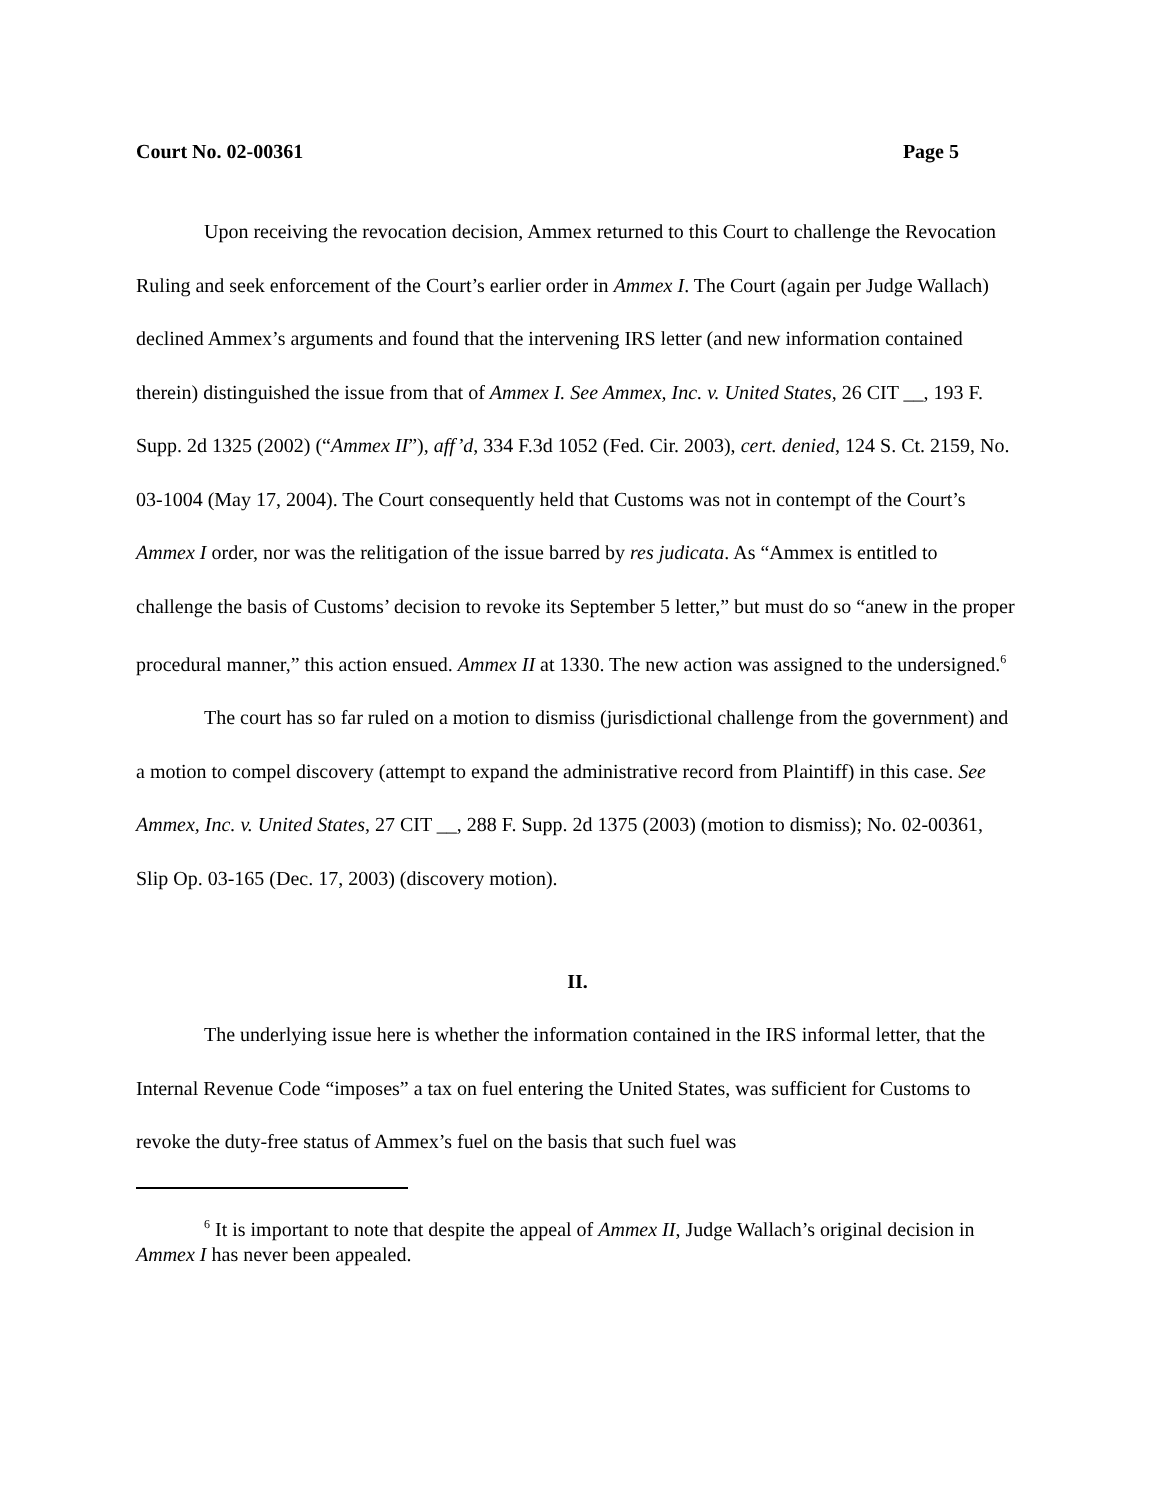Court No. 02-00361 Page 5
Upon receiving the revocation decision, Ammex returned to this Court to challenge the Revocation Ruling and seek enforcement of the Court’s earlier order in Ammex I. The Court (again per Judge Wallach) declined Ammex’s arguments and found that the intervening IRS letter (and new information contained therein) distinguished the issue from that of Ammex I. See Ammex, Inc. v. United States, 26 CIT __, 193 F. Supp. 2d 1325 (2002) (“Ammex II”), aff’d, 334 F.3d 1052 (Fed. Cir. 2003), cert. denied, 124 S. Ct. 2159, No. 03-1004 (May 17, 2004). The Court consequently held that Customs was not in contempt of the Court’s Ammex I order, nor was the relitigation of the issue barred by res judicata. As “Ammex is entitled to challenge the basis of Customs’ decision to revoke its September 5 letter,” but must do so “anew in the proper procedural manner,” this action ensued. Ammex II at 1330. The new action was assigned to the undersigned.<sup>6</sup>
The court has so far ruled on a motion to dismiss (jurisdictional challenge from the government) and a motion to compel discovery (attempt to expand the administrative record from Plaintiff) in this case. See Ammex, Inc. v. United States, 27 CIT __, 288 F. Supp. 2d 1375 (2003) (motion to dismiss); No. 02-00361, Slip Op. 03-165 (Dec. 17, 2003) (discovery motion).
II.
The underlying issue here is whether the information contained in the IRS informal letter, that the Internal Revenue Code “imposes” a tax on fuel entering the United States, was sufficient for Customs to revoke the duty-free status of Ammex’s fuel on the basis that such fuel was
<sup>6</sup> It is important to note that despite the appeal of Ammex II, Judge Wallach’s original decision in Ammex I has never been appealed.